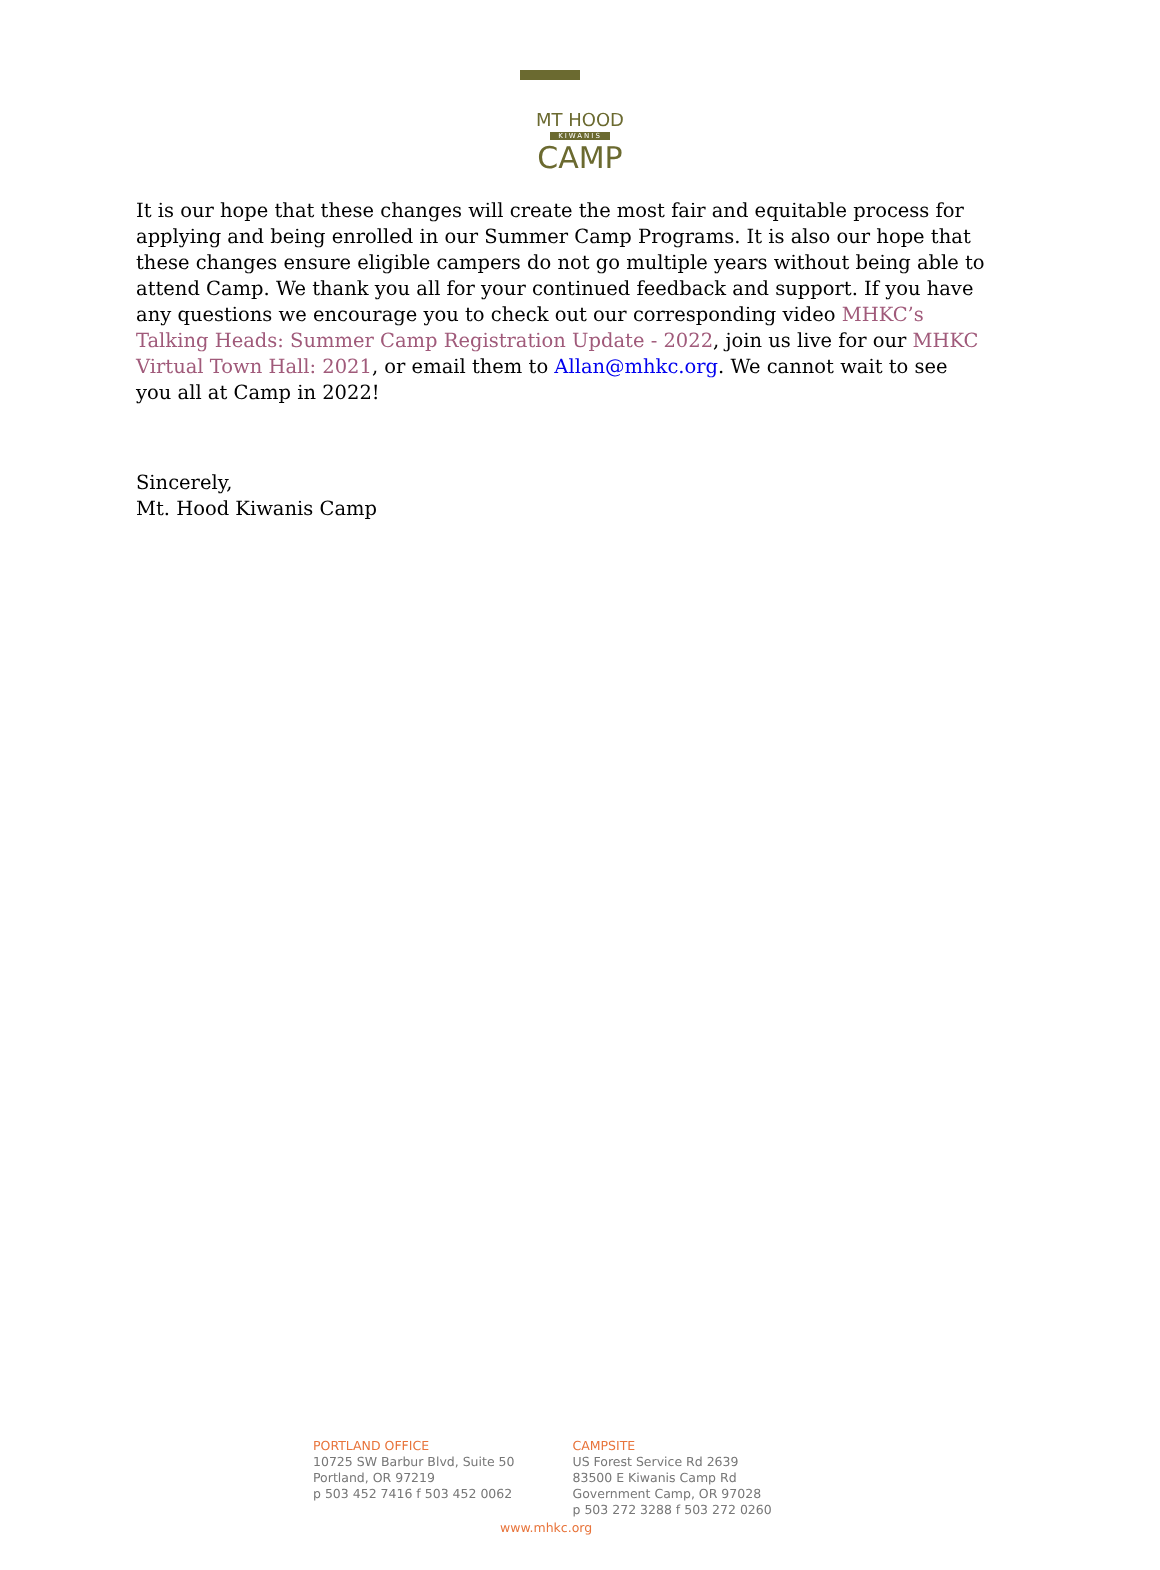MT HOOD
KIWANIS
CAMP
It is our hope that these changes will create the most fair and equitable process for applying and being enrolled in our Summer Camp Programs. It is also our hope that these changes ensure eligible campers do not go multiple years without being able to attend Camp. We thank you all for your continued feedback and support. If you have any questions we encourage you to check out our corresponding video MHKC’s Talking Heads: Summer Camp Registration Update - 2022, join us live for our MHKC Virtual Town Hall: 2021, or email them to Allan@mhkc.org. We cannot wait to see you all at Camp in 2022!
Sincerely,
Mt. Hood Kiwanis Camp
PORTLAND OFFICE
10725 SW Barbur Blvd, Suite 50
Portland, OR 97219
p 503 452 7416 f 503 452 0062
CAMPSITE
US Forest Service Rd 2639
83500 E Kiwanis Camp Rd
Government Camp, OR 97028
p 503 272 3288 f 503 272 0260
www.mhkc.org